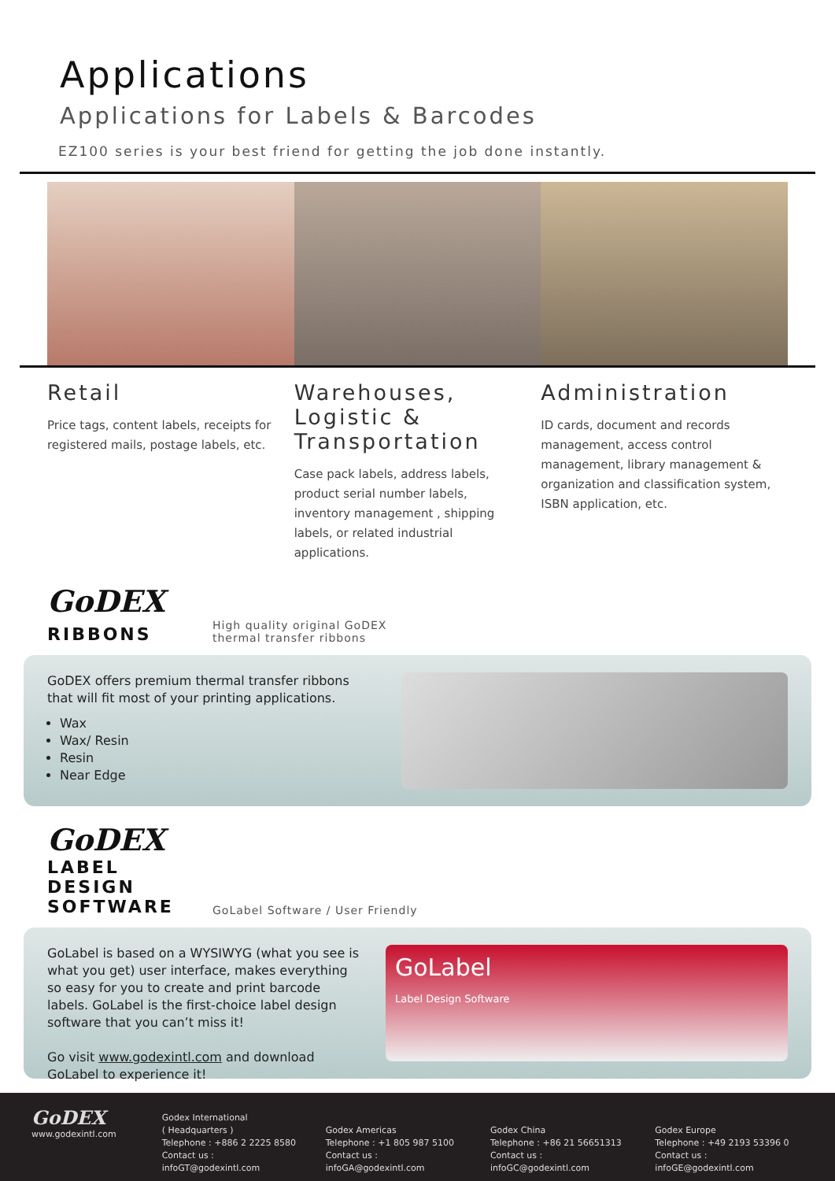Applications
Applications for Labels & Barcodes
EZ100 series is your best friend for getting the job done instantly.
Retail
Price tags, content labels, receipts for registered mails, postage labels, etc.
Warehouses, Logistic & Transportation
Case pack labels, address labels, product serial number labels, inventory management , shipping labels, or related industrial applications.
Administration
ID cards, document and records management, access control management, library management & organization and classification system, ISBN application, etc.
GoDEX
RIBBONS
High quality original GoDEX thermal transfer ribbons
GoDEX offers premium thermal transfer ribbons that will fit most of your printing applications.
Wax
Wax/ Resin
Resin
Near Edge
GoDEX
LABEL DESIGN SOFTWARE
GoLabel Software / User Friendly
GoLabel is based on a WYSIWYG (what you see is what you get) user interface, makes everything so easy for you to create and print barcode labels. GoLabel is the first-choice label design software that you can’t miss it!
Go visit www.godexintl.com and download GoLabel to experience it!
GoLabel
Label Design Software
GoDEX
www.godexintl.com
Godex International
( Headquarters )
Telephone : +886 2 2225 8580
Contact us : infoGT@godexintl.com
Godex Americas
Telephone : +1 805 987 5100
Contact us : infoGA@godexintl.com
Godex China
Telephone : +86 21 56651313
Contact us : infoGC@godexintl.com
Godex Europe
Telephone : +49 2193 53396 0
Contact us : infoGE@godexintl.com